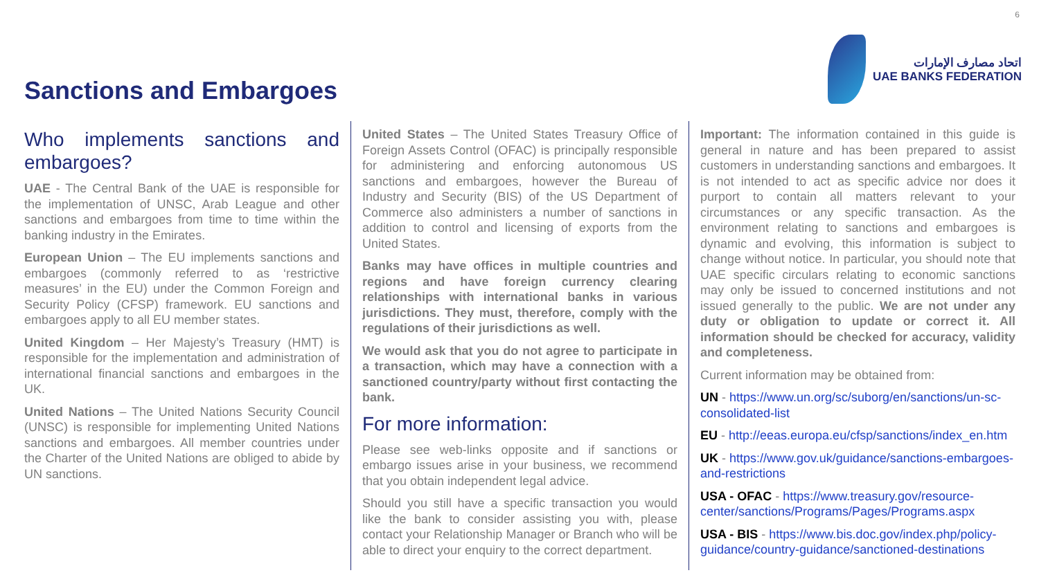6
Sanctions and Embargoes
اتحاد مصارف الإمارات
UAE BANKS FEDERATION
Who implements sanctions and embargoes?
UAE - The Central Bank of the UAE is responsible for the implementation of UNSC, Arab League and other sanctions and embargoes from time to time within the banking industry in the Emirates.
European Union – The EU implements sanctions and embargoes (commonly referred to as ‘restrictive measures’ in the EU) under the Common Foreign and Security Policy (CFSP) framework. EU sanctions and embargoes apply to all EU member states.
United Kingdom – Her Majesty’s Treasury (HMT) is responsible for the implementation and administration of international financial sanctions and embargoes in the UK.
United Nations – The United Nations Security Council (UNSC) is responsible for implementing United Nations sanctions and embargoes. All member countries under the Charter of the United Nations are obliged to abide by UN sanctions.
United States – The United States Treasury Office of Foreign Assets Control (OFAC) is principally responsible for administering and enforcing autonomous US sanctions and embargoes, however the Bureau of Industry and Security (BIS) of the US Department of Commerce also administers a number of sanctions in addition to control and licensing of exports from the United States.
Banks may have offices in multiple countries and regions and have foreign currency clearing relationships with international banks in various jurisdictions. They must, therefore, comply with the regulations of their jurisdictions as well.
We would ask that you do not agree to participate in a transaction, which may have a connection with a sanctioned country/party without first contacting the bank.
For more information:
Please see web-links opposite and if sanctions or embargo issues arise in your business, we recommend that you obtain independent legal advice.
Should you still have a specific transaction you would like the bank to consider assisting you with, please contact your Relationship Manager or Branch who will be able to direct your enquiry to the correct department.
Important: The information contained in this guide is general in nature and has been prepared to assist customers in understanding sanctions and embargoes. It is not intended to act as specific advice nor does it purport to contain all matters relevant to your circumstances or any specific transaction. As the environment relating to sanctions and embargoes is dynamic and evolving, this information is subject to change without notice. In particular, you should note that UAE specific circulars relating to economic sanctions may only be issued to concerned institutions and not issued generally to the public. We are not under any duty or obligation to update or correct it. All information should be checked for accuracy, validity and completeness.
Current information may be obtained from:
UN - https://www.un.org/sc/suborg/en/sanctions/un-sc-consolidated-list
EU - http://eeas.europa.eu/cfsp/sanctions/index_en.htm
UK - https://www.gov.uk/guidance/sanctions-embargoes-and-restrictions
USA - OFAC - https://www.treasury.gov/resource-center/sanctions/Programs/Pages/Programs.aspx
USA - BIS - https://www.bis.doc.gov/index.php/policy-guidance/country-guidance/sanctioned-destinations